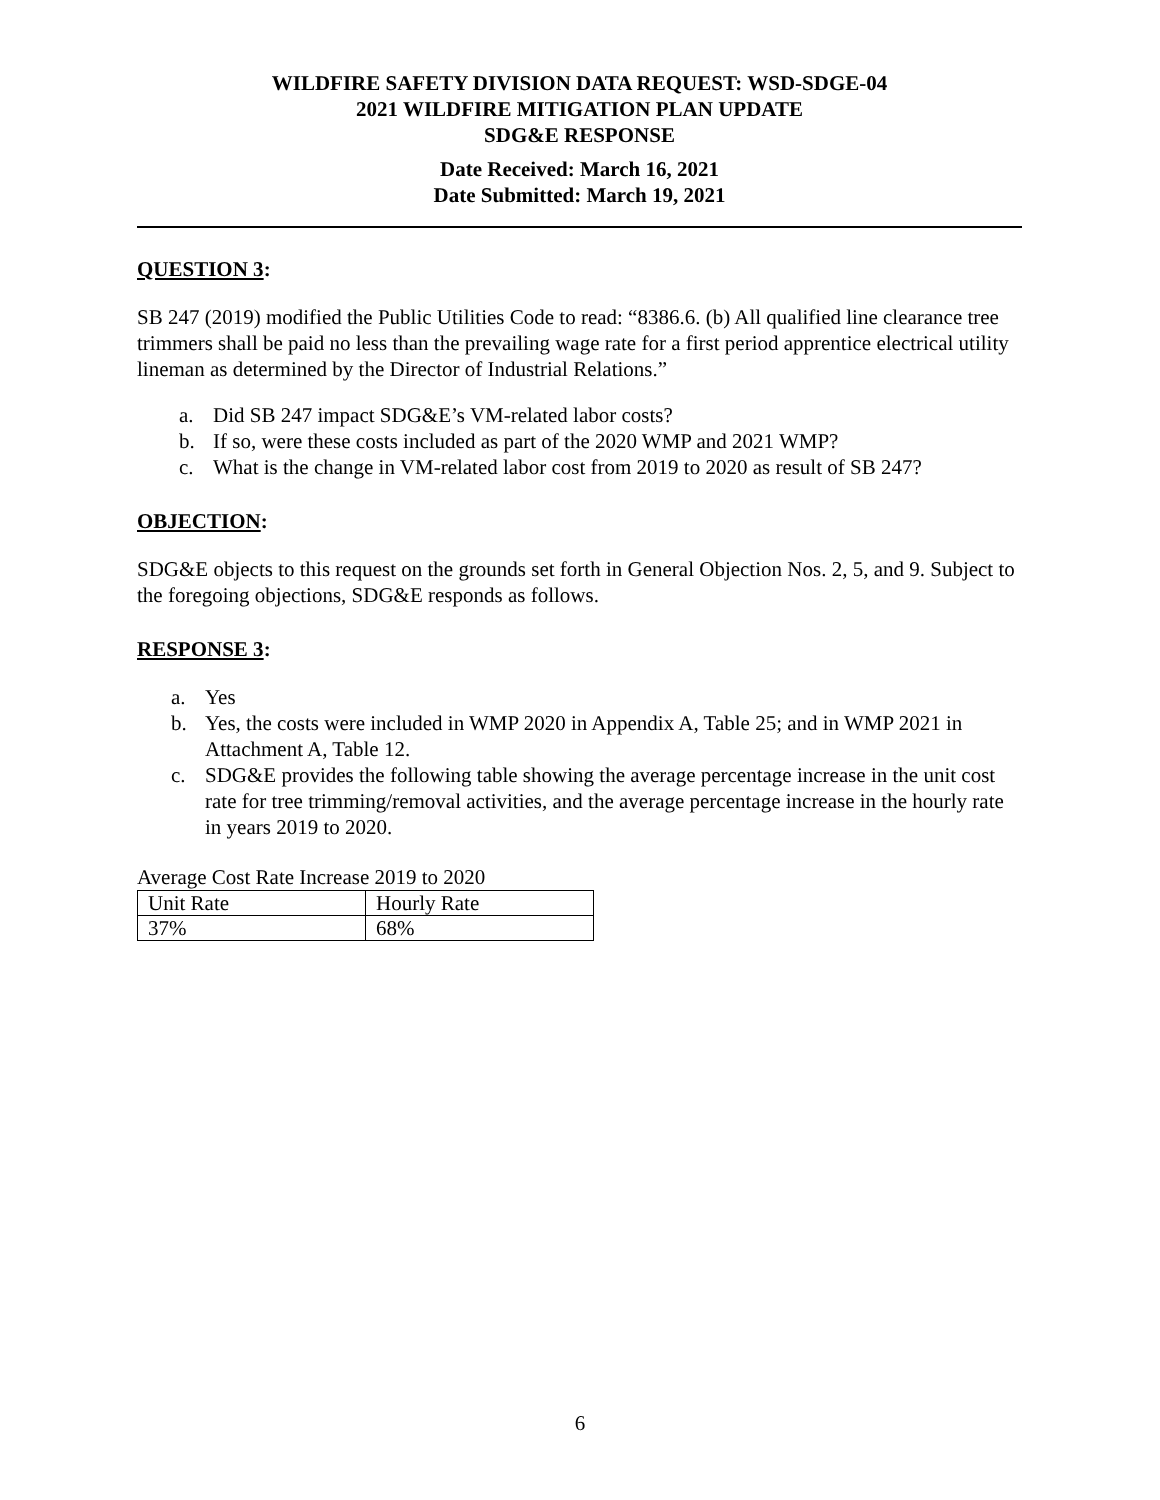WILDFIRE SAFETY DIVISION DATA REQUEST: WSD-SDGE-04
2021 WILDFIRE MITIGATION PLAN UPDATE
SDG&E RESPONSE
Date Received: March 16, 2021
Date Submitted: March 19, 2021
QUESTION 3:
SB 247 (2019) modified the Public Utilities Code to read: “8386.6. (b) All qualified line clearance tree trimmers shall be paid no less than the prevailing wage rate for a first period apprentice electrical utility lineman as determined by the Director of Industrial Relations.”
a. Did SB 247 impact SDG&E’s VM-related labor costs?
b. If so, were these costs included as part of the 2020 WMP and 2021 WMP?
c. What is the change in VM-related labor cost from 2019 to 2020 as result of SB 247?
OBJECTION:
SDG&E objects to this request on the grounds set forth in General Objection Nos. 2, 5, and 9. Subject to the foregoing objections, SDG&E responds as follows.
RESPONSE 3:
a. Yes
b. Yes, the costs were included in WMP 2020 in Appendix A, Table 25; and in WMP 2021 in Attachment A, Table 12.
c. SDG&E provides the following table showing the average percentage increase in the unit cost rate for tree trimming/removal activities, and the average percentage increase in the hourly rate in years 2019 to 2020.
Average Cost Rate Increase 2019 to 2020
| Unit Rate | Hourly Rate |
| 37% | 68% |
6